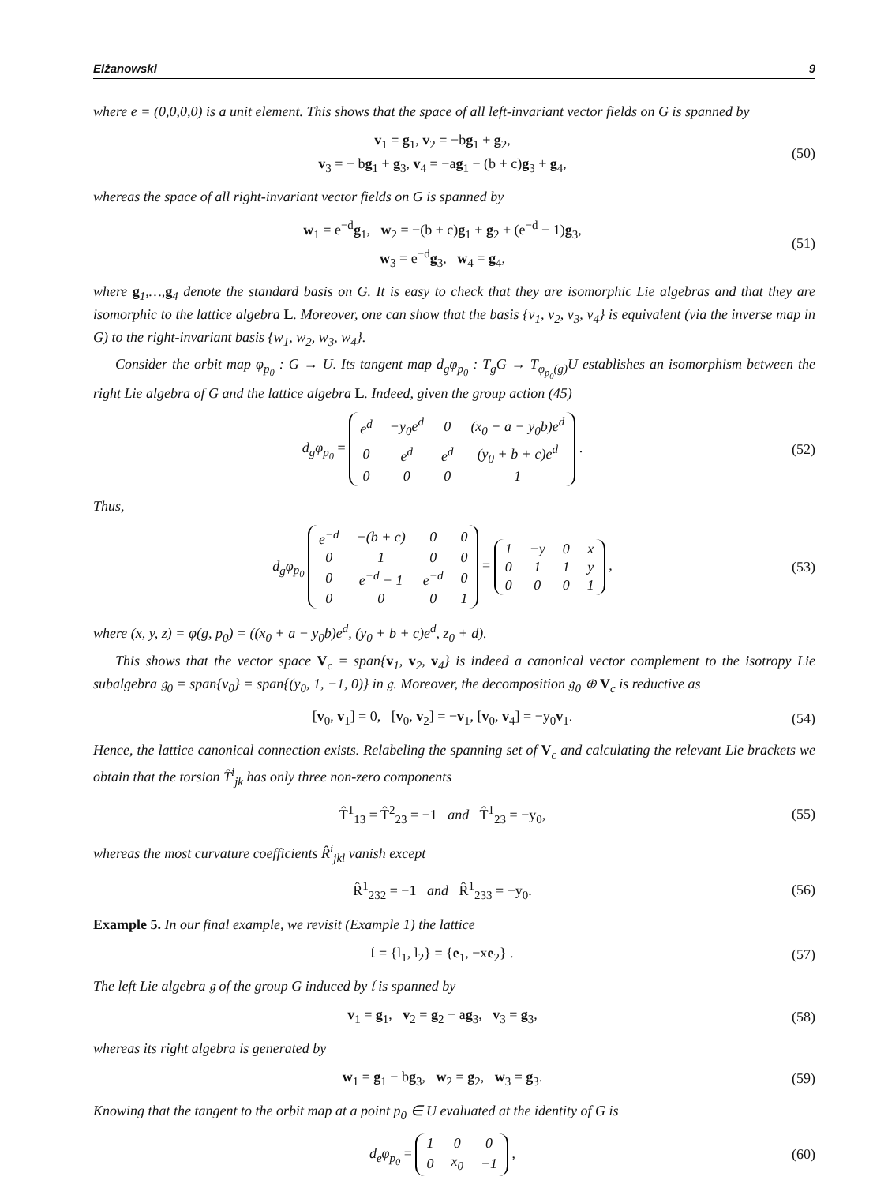Elżanowski 9
where e = (0,0,0,0) is a unit element. This shows that the space of all left-invariant vector fields on G is spanned by
v<sub>1</sub> = g<sub>1</sub>, v<sub>2</sub> = −bg<sub>1</sub> + g<sub>2</sub>,
v<sub>3</sub> = − bg<sub>1</sub> + g<sub>3</sub>, v<sub>4</sub> = −ag<sub>1</sub> − (b + c)g<sub>3</sub> + g<sub>4</sub>,
(50)
whereas the space of all right-invariant vector fields on G is spanned by
w<sub>1</sub> = e<sup>−d</sup>g<sub>1</sub>, w<sub>2</sub> = −(b + c)g<sub>1</sub> + g<sub>2</sub> + (e<sup>−d</sup> − 1)g<sub>3</sub>,
w<sub>3</sub> = e<sup>−d</sup>g<sub>3</sub>, w<sub>4</sub> = g<sub>4</sub>,
(51)
where g<sub>1</sub>,…,g<sub>4</sub> denote the standard basis on G. It is easy to check that they are isomorphic Lie algebras and that they are isomorphic to the lattice algebra L. Moreover, one can show that the basis {v<sub>1</sub>, v<sub>2</sub>, v<sub>3</sub>, v<sub>4</sub>} is equivalent (via the inverse map in G) to the right-invariant basis {w<sub>1</sub>, w<sub>2</sub>, w<sub>3</sub>, w<sub>4</sub>}.
Consider the orbit map φ<sub>p<sub>0</sub></sub> : G → U. Its tangent map d<sub>g</sub>φ<sub>p<sub>0</sub></sub> : T<sub>g</sub>G → T<sub>φ<sub>p<sub>0</sub></sub>(g)</sub>U establishes an isomorphism between the right Lie algebra of G and the lattice algebra L. Indeed, given the group action (45)
d<sub>g</sub>φ<sub>p<sub>0</sub></sub> =
| e<sup>d</sup> | −y<sub>0</sub>e<sup>d</sup> | 0 | (x<sub>0</sub> + a − y<sub>0</sub>b)e<sup>d</sup> |
| 0 | e<sup>d</sup> | e<sup>d</sup> | (y<sub>0</sub> + b + c)e<sup>d</sup> |
| 0 | 0 | 0 | 1 |
.
(52)
Thus,
d<sub>g</sub>φ<sub>p<sub>0</sub></sub>
| e<sup>−d</sup> | −(b + c) | 0 | 0 |
| 0 | 1 | 0 | 0 |
| 0 | e<sup>−d</sup> − 1 | e<sup>−d</sup> | 0 |
| 0 | 0 | 0 | 1 |
=
| 1 | −y | 0 | x |
| 0 | 1 | 1 | y |
| 0 | 0 | 0 | 1 |
,
(53)
where (x, y, z) = φ(g, p<sub>0</sub>) = ((x<sub>0</sub> + a − y<sub>0</sub>b)e<sup>d</sup>, (y<sub>0</sub> + b + c)e<sup>d</sup>, z<sub>0</sub> + d).
This shows that the vector space V<sub>c</sub> = span{v<sub>1</sub>, v<sub>2</sub>, v<sub>4</sub>} is indeed a canonical vector complement to the isotropy Lie subalgebra 𝔤<sub>0</sub> = span{v<sub>0</sub>} = span{(y<sub>0</sub>, 1, −1, 0)} in 𝔤. Moreover, the decomposition 𝔤<sub>0</sub> ⊕ V<sub>c</sub> is reductive as
[v<sub>0</sub>, v<sub>1</sub>] = 0, [v<sub>0</sub>, v<sub>2</sub>] = −v<sub>1</sub>, [v<sub>0</sub>, v<sub>4</sub>] = −y<sub>0</sub>v<sub>1</sub>.
(54)
Hence, the lattice canonical connection exists. Relabeling the spanning set of V<sub>c</sub> and calculating the relevant Lie brackets we obtain that the torsion T̂<sup>i</sup><sub>jk</sub> has only three non-zero components
T̂<sup>1</sup><sub>13</sub> = T̂<sup>2</sup><sub>23</sub> = −1 and T̂<sup>1</sup><sub>23</sub> = −y<sub>0</sub>,
(55)
whereas the most curvature coefficients R̂<sup>i</sup><sub>jkl</sub> vanish except
R̂<sup>1</sup><sub>232</sub> = −1 and R̂<sup>1</sup><sub>233</sub> = −y<sub>0</sub>.
(56)
Example 5. In our final example, we revisit (Example 1) the lattice
𝔩 = {l<sub>1</sub>, l<sub>2</sub>} = {e<sub>1</sub>, −xe<sub>2</sub>} .
(57)
The left Lie algebra 𝔤 of the group G induced by 𝔩 is spanned by
v<sub>1</sub> = g<sub>1</sub>, v<sub>2</sub> = g<sub>2</sub> − ag<sub>3</sub>, v<sub>3</sub> = g<sub>3</sub>,
(58)
whereas its right algebra is generated by
w<sub>1</sub> = g<sub>1</sub> − bg<sub>3</sub>, w<sub>2</sub> = g<sub>2</sub>, w<sub>3</sub> = g<sub>3</sub>.
(59)
Knowing that the tangent to the orbit map at a point p<sub>0</sub> ∈ U evaluated at the identity of G is
d<sub>e</sub>φ<sub>p<sub>0</sub></sub> =
| 1 | 0 | 0 |
| 0 | x<sub>0</sub> | −1 |
,
(60)